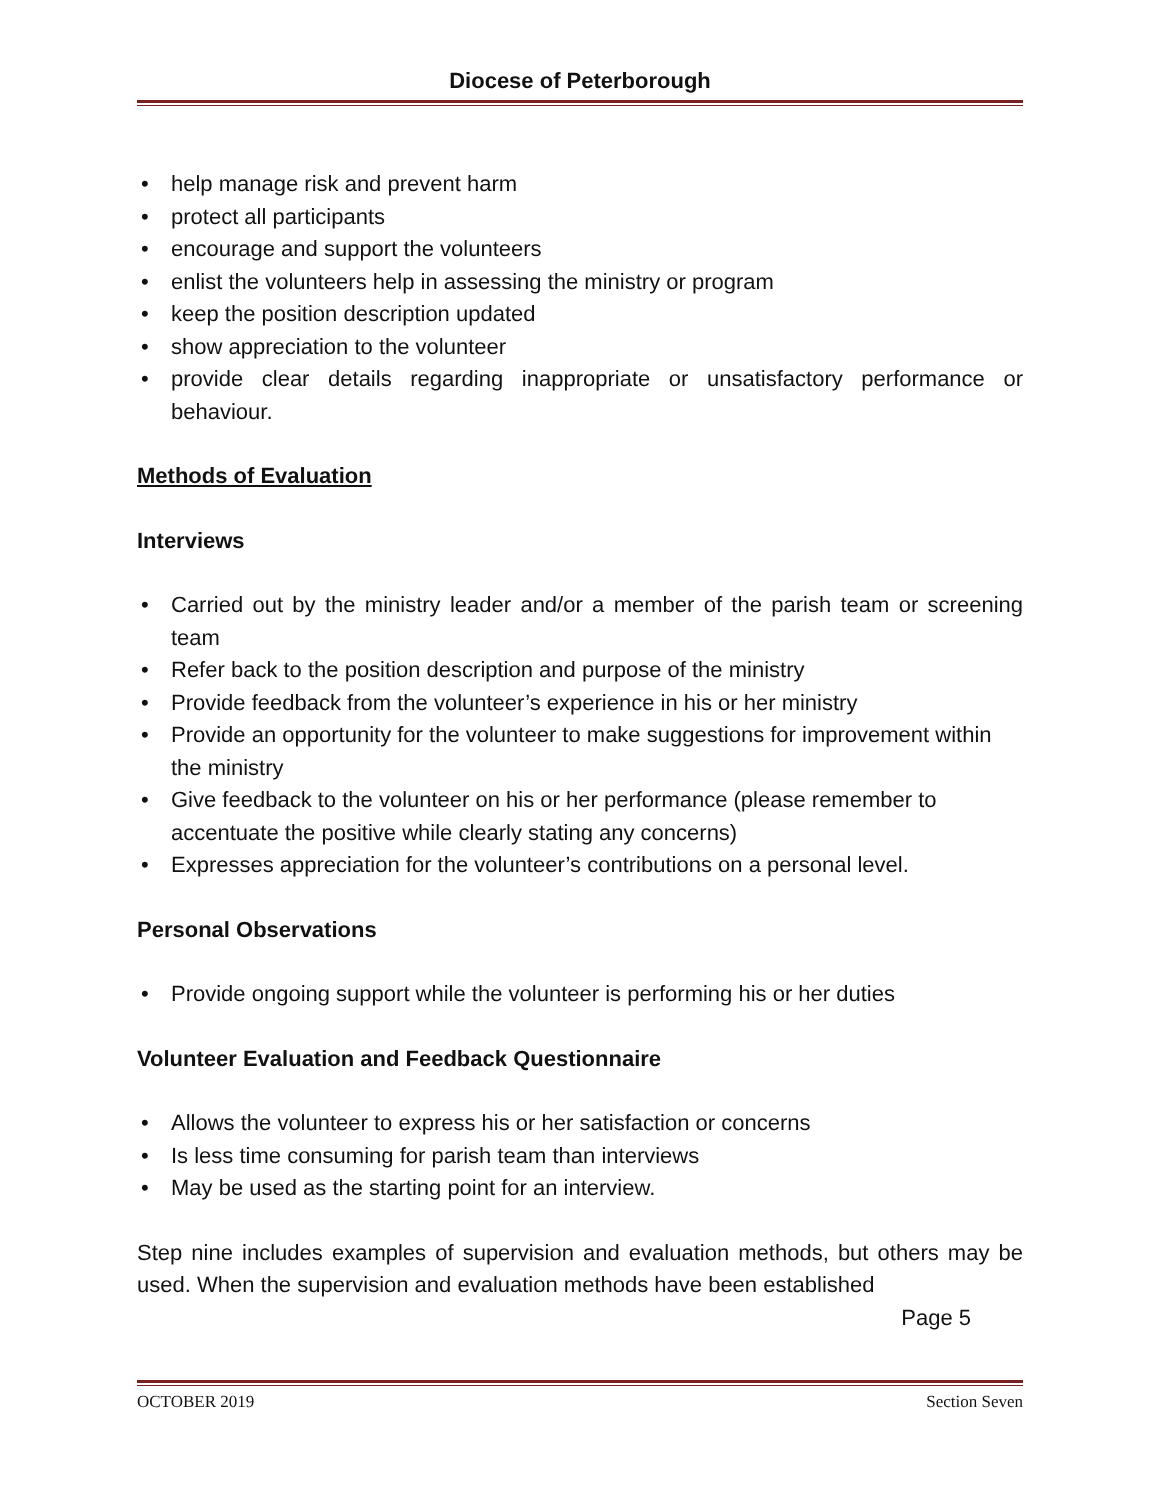Diocese of Peterborough
• help manage risk and prevent harm
• protect all participants
• encourage and support the volunteers
• enlist the volunteers help in assessing the ministry or program
• keep the position description updated
• show appreciation to the volunteer
• provide clear details regarding inappropriate or unsatisfactory performance or behaviour.
Methods of Evaluation
Interviews
• Carried out by the ministry leader and/or a member of the parish team or screening team
• Refer back to the position description and purpose of the ministry
• Provide feedback from the volunteer’s experience in his or her ministry
• Provide an opportunity for the volunteer to make suggestions for improvement within the ministry
• Give feedback to the volunteer on his or her performance (please remember to accentuate the positive while clearly stating any concerns)
• Expresses appreciation for the volunteer’s contributions on a personal level.
Personal Observations
• Provide ongoing support while the volunteer is performing his or her duties
Volunteer Evaluation and Feedback Questionnaire
• Allows the volunteer to express his or her satisfaction or concerns
• Is less time consuming for parish team than interviews
• May be used as the starting point for an interview.
Step nine includes examples of supervision and evaluation methods, but others may be used. When the supervision and evaluation methods have been established
Page 5
OCTOBER 2019 Section Seven